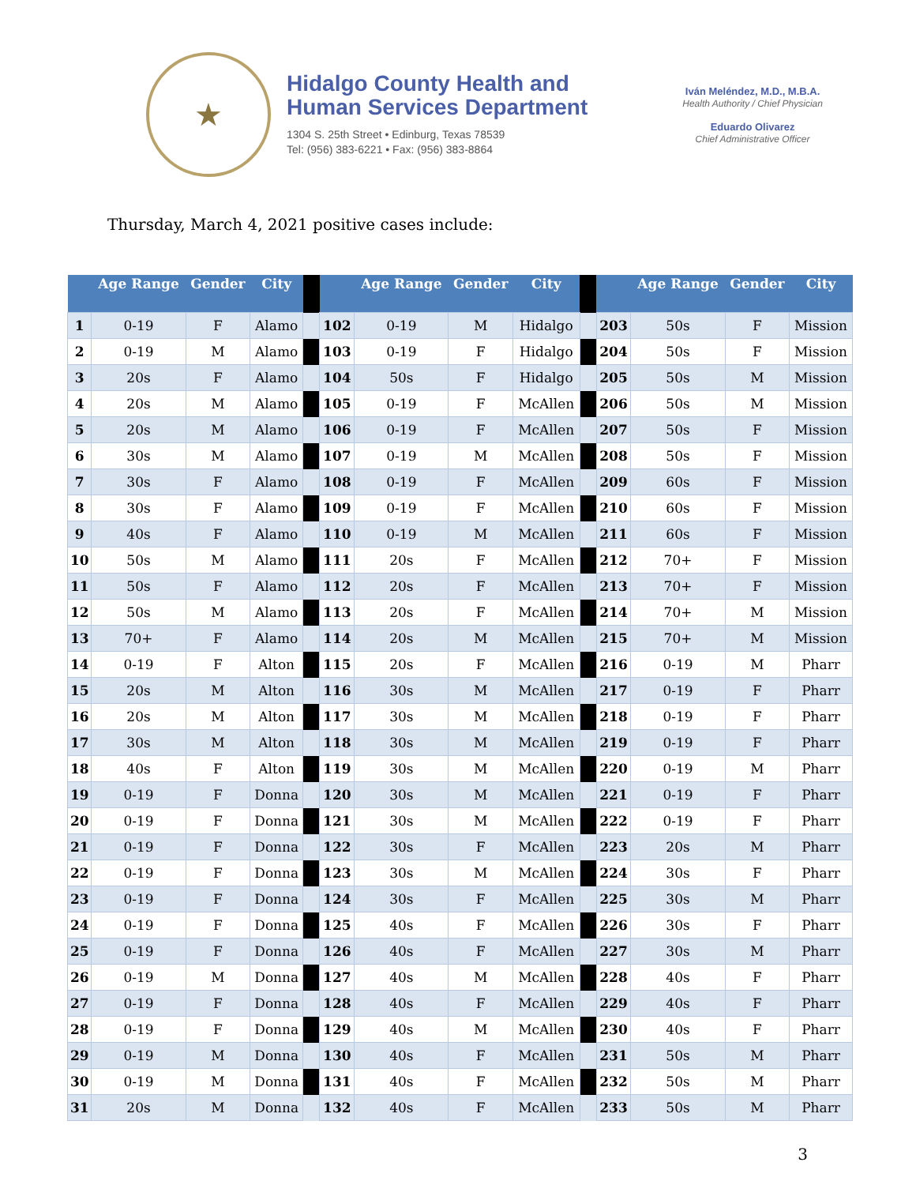★
Hidalgo County Health and
Human Services Department
1304 S. 25th Street • Edinburg, Texas 78539
Tel: (956) 383-6221 • Fax: (956) 383-8864
Iván Meléndez, M.D., M.B.A.
Health Authority / Chief Physician
Eduardo Olivarez
Chief Administrative Officer
Thursday, March 4, 2021 positive cases include:
| | Age Range | Gender | City | | | Age Range | Gender | City | | | Age Range | Gender | City |
| --- | --- | --- | --- | --- | --- | --- | --- | --- | --- | --- | --- | --- | --- |
| 1 | 0-19 | F | Alamo | | 102 | 0-19 | M | Hidalgo | | 203 | 50s | F | Mission |
| 2 | 0-19 | M | Alamo | | 103 | 0-19 | F | Hidalgo | | 204 | 50s | F | Mission |
| 3 | 20s | F | Alamo | | 104 | 50s | F | Hidalgo | | 205 | 50s | M | Mission |
| 4 | 20s | M | Alamo | | 105 | 0-19 | F | McAllen | | 206 | 50s | M | Mission |
| 5 | 20s | M | Alamo | | 106 | 0-19 | F | McAllen | | 207 | 50s | F | Mission |
| 6 | 30s | M | Alamo | | 107 | 0-19 | M | McAllen | | 208 | 50s | F | Mission |
| 7 | 30s | F | Alamo | | 108 | 0-19 | F | McAllen | | 209 | 60s | F | Mission |
| 8 | 30s | F | Alamo | | 109 | 0-19 | F | McAllen | | 210 | 60s | F | Mission |
| 9 | 40s | F | Alamo | | 110 | 0-19 | M | McAllen | | 211 | 60s | F | Mission |
| 10 | 50s | M | Alamo | | 111 | 20s | F | McAllen | | 212 | 70+ | F | Mission |
| 11 | 50s | F | Alamo | | 112 | 20s | F | McAllen | | 213 | 70+ | F | Mission |
| 12 | 50s | M | Alamo | | 113 | 20s | F | McAllen | | 214 | 70+ | M | Mission |
| 13 | 70+ | F | Alamo | | 114 | 20s | M | McAllen | | 215 | 70+ | M | Mission |
| 14 | 0-19 | F | Alton | | 115 | 20s | F | McAllen | | 216 | 0-19 | M | Pharr |
| 15 | 20s | M | Alton | | 116 | 30s | M | McAllen | | 217 | 0-19 | F | Pharr |
| 16 | 20s | M | Alton | | 117 | 30s | M | McAllen | | 218 | 0-19 | F | Pharr |
| 17 | 30s | M | Alton | | 118 | 30s | M | McAllen | | 219 | 0-19 | F | Pharr |
| 18 | 40s | F | Alton | | 119 | 30s | M | McAllen | | 220 | 0-19 | M | Pharr |
| 19 | 0-19 | F | Donna | | 120 | 30s | M | McAllen | | 221 | 0-19 | F | Pharr |
| 20 | 0-19 | F | Donna | | 121 | 30s | M | McAllen | | 222 | 0-19 | F | Pharr |
| 21 | 0-19 | F | Donna | | 122 | 30s | F | McAllen | | 223 | 20s | M | Pharr |
| 22 | 0-19 | F | Donna | | 123 | 30s | M | McAllen | | 224 | 30s | F | Pharr |
| 23 | 0-19 | F | Donna | | 124 | 30s | F | McAllen | | 225 | 30s | M | Pharr |
| 24 | 0-19 | F | Donna | | 125 | 40s | F | McAllen | | 226 | 30s | F | Pharr |
| 25 | 0-19 | F | Donna | | 126 | 40s | F | McAllen | | 227 | 30s | M | Pharr |
| 26 | 0-19 | M | Donna | | 127 | 40s | M | McAllen | | 228 | 40s | F | Pharr |
| 27 | 0-19 | F | Donna | | 128 | 40s | F | McAllen | | 229 | 40s | F | Pharr |
| 28 | 0-19 | F | Donna | | 129 | 40s | M | McAllen | | 230 | 40s | F | Pharr |
| 29 | 0-19 | M | Donna | | 130 | 40s | F | McAllen | | 231 | 50s | M | Pharr |
| 30 | 0-19 | M | Donna | | 131 | 40s | F | McAllen | | 232 | 50s | M | Pharr |
| 31 | 20s | M | Donna | | 132 | 40s | F | McAllen | | 233 | 50s | M | Pharr |
3